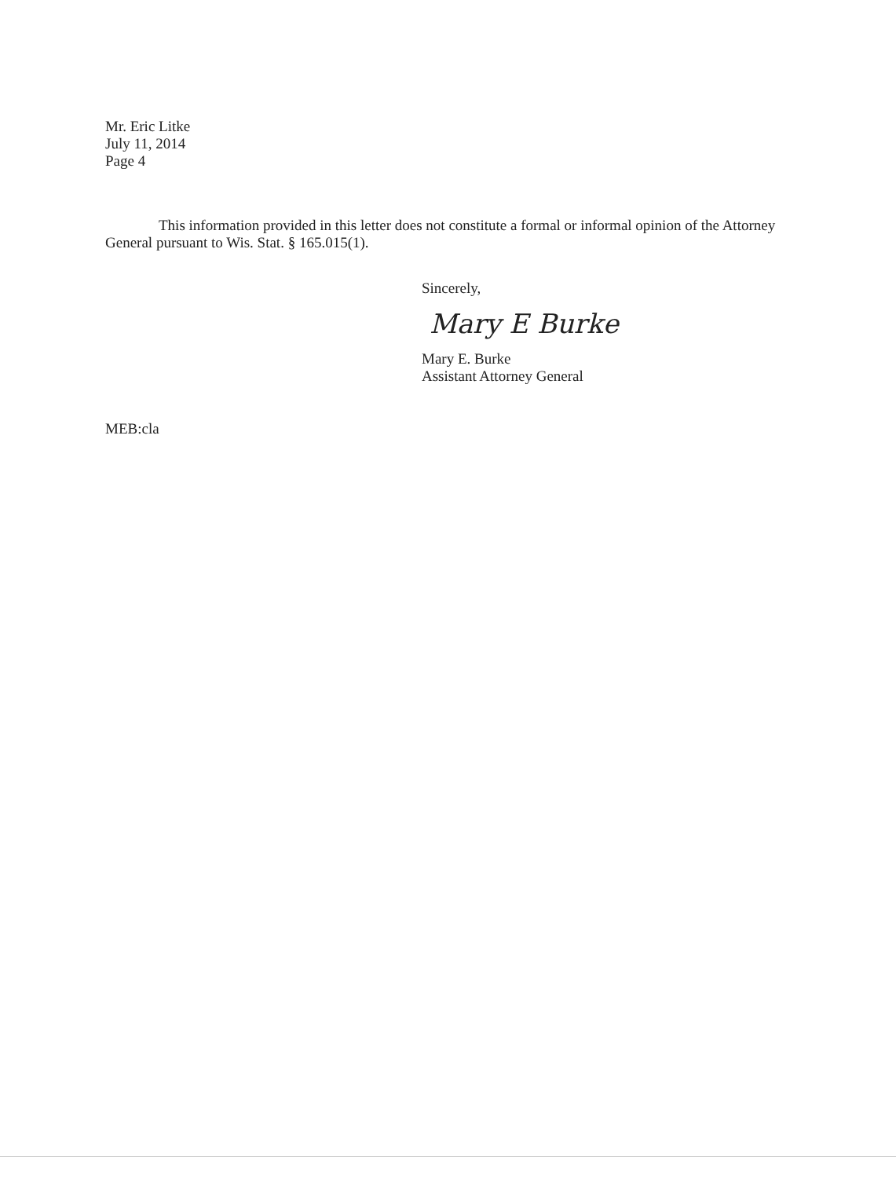Mr. Eric Litke
July 11, 2014
Page 4
This information provided in this letter does not constitute a formal or informal opinion of the Attorney General pursuant to Wis. Stat. § 165.015(1).
Sincerely,
Mary E Burke
Mary E. Burke
Assistant Attorney General
MEB:cla